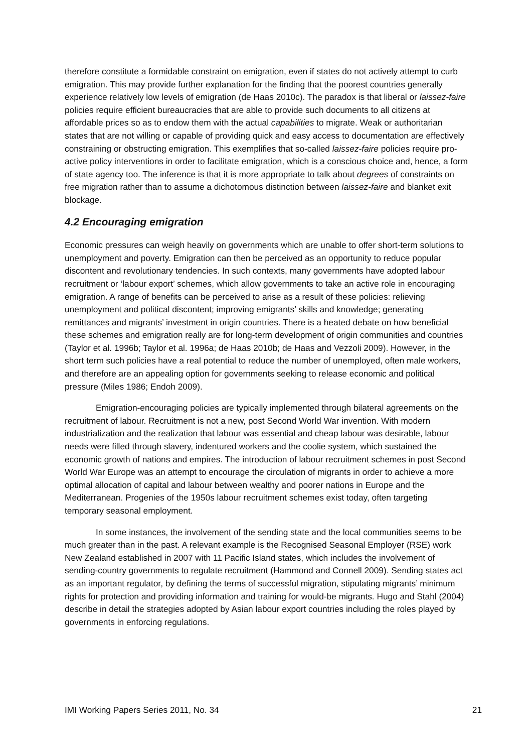therefore constitute a formidable constraint on emigration, even if states do not actively attempt to curb emigration. This may provide further explanation for the finding that the poorest countries generally experience relatively low levels of emigration (de Haas 2010c). The paradox is that liberal or laissez-faire policies require efficient bureaucracies that are able to provide such documents to all citizens at affordable prices so as to endow them with the actual capabilities to migrate. Weak or authoritarian states that are not willing or capable of providing quick and easy access to documentation are effectively constraining or obstructing emigration. This exemplifies that so-called laissez-faire policies require pro-active policy interventions in order to facilitate emigration, which is a conscious choice and, hence, a form of state agency too. The inference is that it is more appropriate to talk about degrees of constraints on free migration rather than to assume a dichotomous distinction between laissez-faire and blanket exit blockage.
4.2 Encouraging emigration
Economic pressures can weigh heavily on governments which are unable to offer short-term solutions to unemployment and poverty. Emigration can then be perceived as an opportunity to reduce popular discontent and revolutionary tendencies. In such contexts, many governments have adopted labour recruitment or ‘labour export’ schemes, which allow governments to take an active role in encouraging emigration. A range of benefits can be perceived to arise as a result of these policies: relieving unemployment and political discontent; improving emigrants’ skills and knowledge; generating remittances and migrants’ investment in origin countries. There is a heated debate on how beneficial these schemes and emigration really are for long-term development of origin communities and countries (Taylor et al. 1996b; Taylor et al. 1996a; de Haas 2010b; de Haas and Vezzoli 2009). However, in the short term such policies have a real potential to reduce the number of unemployed, often male workers, and therefore are an appealing option for governments seeking to release economic and political pressure (Miles 1986; Endoh 2009).
Emigration-encouraging policies are typically implemented through bilateral agreements on the recruitment of labour. Recruitment is not a new, post Second World War invention. With modern industrialization and the realization that labour was essential and cheap labour was desirable, labour needs were filled through slavery, indentured workers and the coolie system, which sustained the economic growth of nations and empires. The introduction of labour recruitment schemes in post Second World War Europe was an attempt to encourage the circulation of migrants in order to achieve a more optimal allocation of capital and labour between wealthy and poorer nations in Europe and the Mediterranean. Progenies of the 1950s labour recruitment schemes exist today, often targeting temporary seasonal employment.
In some instances, the involvement of the sending state and the local communities seems to be much greater than in the past. A relevant example is the Recognised Seasonal Employer (RSE) work New Zealand established in 2007 with 11 Pacific Island states, which includes the involvement of sending-country governments to regulate recruitment (Hammond and Connell 2009). Sending states act as an important regulator, by defining the terms of successful migration, stipulating migrants’ minimum rights for protection and providing information and training for would-be migrants. Hugo and Stahl (2004) describe in detail the strategies adopted by Asian labour export countries including the roles played by governments in enforcing regulations.
IMI Working Papers Series 2011, No. 34 21